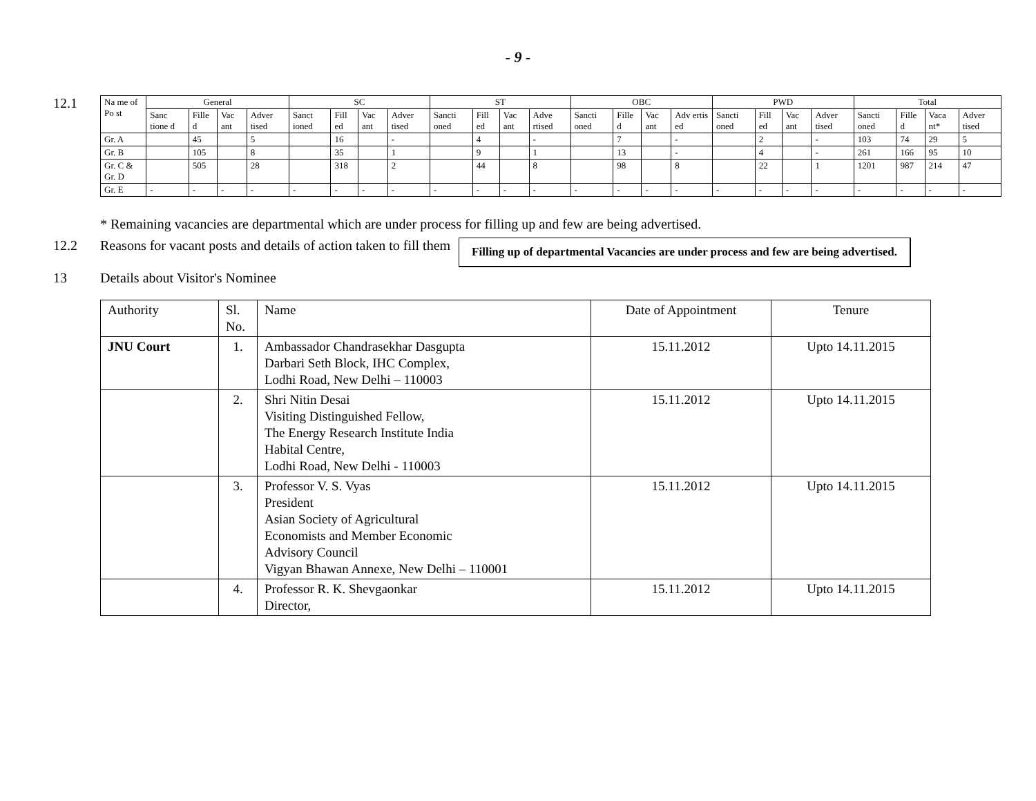- 9 -
12.1
| Na me of Po st | General | | | | SC | | | | ST | | | | OBC | | | | PWD | | | | Total | | | |
| | Sanc tione d | Fille d | Vac ant | Adver tised | Sanct ioned | Fill ed | Vac ant | Adver tised | Sancti oned | Fill ed | Vac ant | Adve rtised | Sancti oned | Fille d | Vac ant | Adv ertis ed | Sancti oned | Fill ed | Vac ant | Adver tised | Sancti oned | Fille d | Vaca nt* | Adver tised |
| Gr. A | | 45 | | 5 | | 16 | | - | | 4 | | - | | 7 | | - | | 2 | | - | 103 | 74 | 29 | 5 |
| Gr. B | | 105 | | 8 | | 35 | | 1 | | 9 | | 1 | | 13 | | - | | 4 | | - | 261 | 166 | 95 | 10 |
| Gr. C & Gr. D | | 505 | | 28 | | 318 | | 2 | | 44 | | 8 | | 98 | | 8 | | 22 | | 1 | 1201 | 987 | 214 | 47 |
| Gr. E | - | - | - | - | - | - | - | - | - | - | - | - | - | - | - | - | - | - | - | - | - | - | - | - |
* Remaining vacancies are departmental which are under process for filling up and few are being advertised.
12.2 Reasons for vacant posts and details of action taken to fill them
Filling up of departmental Vacancies are under process and few are being advertised.
13 Details about Visitor's Nominee
| Authority | Sl. No. | Name | Date of Appointment | Tenure |
| --- | --- | --- | --- | --- |
| JNU Court | 1. | Ambassador Chandrasekhar Dasgupta Darbari Seth Block, IHC Complex, Lodhi Road, New Delhi – 110003 | 15.11.2012 | Upto 14.11.2015 |
| | 2. | Shri Nitin Desai Visiting Distinguished Fellow, The Energy Research Institute India Habital Centre, Lodhi Road, New Delhi - 110003 | 15.11.2012 | Upto 14.11.2015 |
| | 3. | Professor V. S. Vyas President Asian Society of Agricultural Economists and Member Economic Advisory Council Vigyan Bhawan Annexe, New Delhi – 110001 | 15.11.2012 | Upto 14.11.2015 |
| | 4. | Professor R. K. Shevgaonkar Director, | 15.11.2012 | Upto 14.11.2015 |